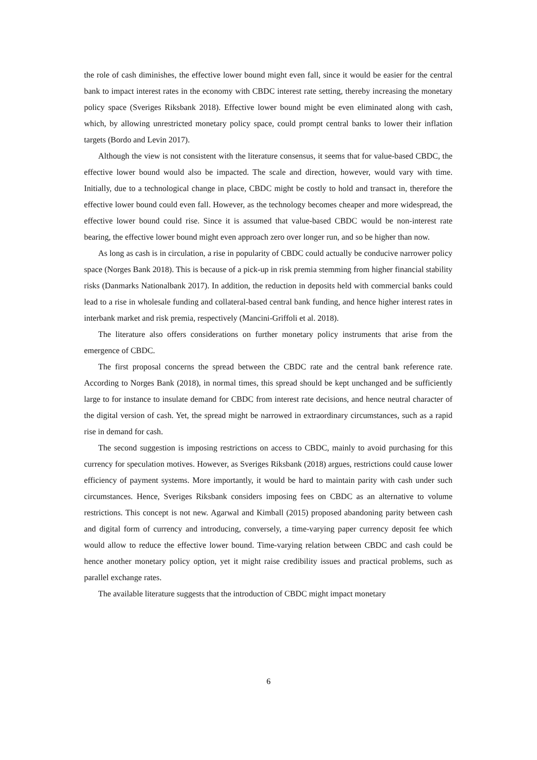the role of cash diminishes, the effective lower bound might even fall, since it would be easier for the central bank to impact interest rates in the economy with CBDC interest rate setting, thereby increasing the monetary policy space (Sveriges Riksbank 2018). Effective lower bound might be even eliminated along with cash, which, by allowing unrestricted monetary policy space, could prompt central banks to lower their inflation targets (Bordo and Levin 2017).
Although the view is not consistent with the literature consensus, it seems that for value-based CBDC, the effective lower bound would also be impacted. The scale and direction, however, would vary with time. Initially, due to a technological change in place, CBDC might be costly to hold and transact in, therefore the effective lower bound could even fall. However, as the technology becomes cheaper and more widespread, the effective lower bound could rise. Since it is assumed that value-based CBDC would be non-interest rate bearing, the effective lower bound might even approach zero over longer run, and so be higher than now.
As long as cash is in circulation, a rise in popularity of CBDC could actually be conducive narrower policy space (Norges Bank 2018). This is because of a pick-up in risk premia stemming from higher financial stability risks (Danmarks Nationalbank 2017). In addition, the reduction in deposits held with commercial banks could lead to a rise in wholesale funding and collateral-based central bank funding, and hence higher interest rates in interbank market and risk premia, respectively (Mancini-Griffoli et al. 2018).
The literature also offers considerations on further monetary policy instruments that arise from the emergence of CBDC.
The first proposal concerns the spread between the CBDC rate and the central bank reference rate. According to Norges Bank (2018), in normal times, this spread should be kept unchanged and be sufficiently large to for instance to insulate demand for CBDC from interest rate decisions, and hence neutral character of the digital version of cash. Yet, the spread might be narrowed in extraordinary circumstances, such as a rapid rise in demand for cash.
The second suggestion is imposing restrictions on access to CBDC, mainly to avoid purchasing for this currency for speculation motives. However, as Sveriges Riksbank (2018) argues, restrictions could cause lower efficiency of payment systems. More importantly, it would be hard to maintain parity with cash under such circumstances. Hence, Sveriges Riksbank considers imposing fees on CBDC as an alternative to volume restrictions. This concept is not new. Agarwal and Kimball (2015) proposed abandoning parity between cash and digital form of currency and introducing, conversely, a time-varying paper currency deposit fee which would allow to reduce the effective lower bound. Time-varying relation between CBDC and cash could be hence another monetary policy option, yet it might raise credibility issues and practical problems, such as parallel exchange rates.
The available literature suggests that the introduction of CBDC might impact monetary
6